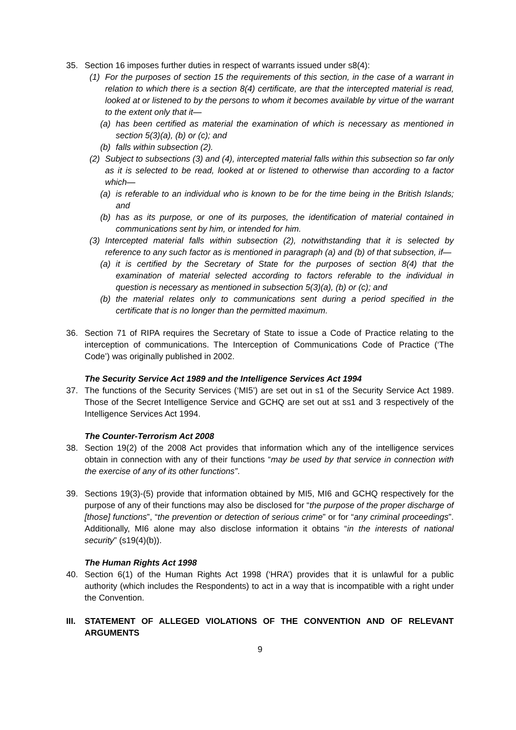35. Section 16 imposes further duties in respect of warrants issued under s8(4):
(1) For the purposes of section 15 the requirements of this section, in the case of a warrant in relation to which there is a section 8(4) certificate, are that the intercepted material is read, looked at or listened to by the persons to whom it becomes available by virtue of the warrant to the extent only that it—
(a) has been certified as material the examination of which is necessary as mentioned in section 5(3)(a), (b) or (c); and
(b) falls within subsection (2).
(2) Subject to subsections (3) and (4), intercepted material falls within this subsection so far only as it is selected to be read, looked at or listened to otherwise than according to a factor which—
(a) is referable to an individual who is known to be for the time being in the British Islands; and
(b) has as its purpose, or one of its purposes, the identification of material contained in communications sent by him, or intended for him.
(3) Intercepted material falls within subsection (2), notwithstanding that it is selected by reference to any such factor as is mentioned in paragraph (a) and (b) of that subsection, if—
(a) it is certified by the Secretary of State for the purposes of section 8(4) that the examination of material selected according to factors referable to the individual in question is necessary as mentioned in subsection 5(3)(a), (b) or (c); and
(b) the material relates only to communications sent during a period specified in the certificate that is no longer than the permitted maximum.
36. Section 71 of RIPA requires the Secretary of State to issue a Code of Practice relating to the interception of communications. The Interception of Communications Code of Practice (‘The Code’) was originally published in 2002.
The Security Service Act 1989 and the Intelligence Services Act 1994
37. The functions of the Security Services (‘MI5’) are set out in s1 of the Security Service Act 1989. Those of the Secret Intelligence Service and GCHQ are set out at ss1 and 3 respectively of the Intelligence Services Act 1994.
The Counter-Terrorism Act 2008
38. Section 19(2) of the 2008 Act provides that information which any of the intelligence services obtain in connection with any of their functions “may be used by that service in connection with the exercise of any of its other functions”.
39. Sections 19(3)-(5) provide that information obtained by MI5, MI6 and GCHQ respectively for the purpose of any of their functions may also be disclosed for “the purpose of the proper discharge of [those] functions”, “the prevention or detection of serious crime” or for “any criminal proceedings”. Additionally, MI6 alone may also disclose information it obtains “in the interests of national security” (s19(4)(b)).
The Human Rights Act 1998
40. Section 6(1) of the Human Rights Act 1998 (‘HRA’) provides that it is unlawful for a public authority (which includes the Respondents) to act in a way that is incompatible with a right under the Convention.
III.
STATEMENT OF ALLEGED VIOLATIONS OF THE CONVENTION AND OF RELEVANT ARGUMENTS
9